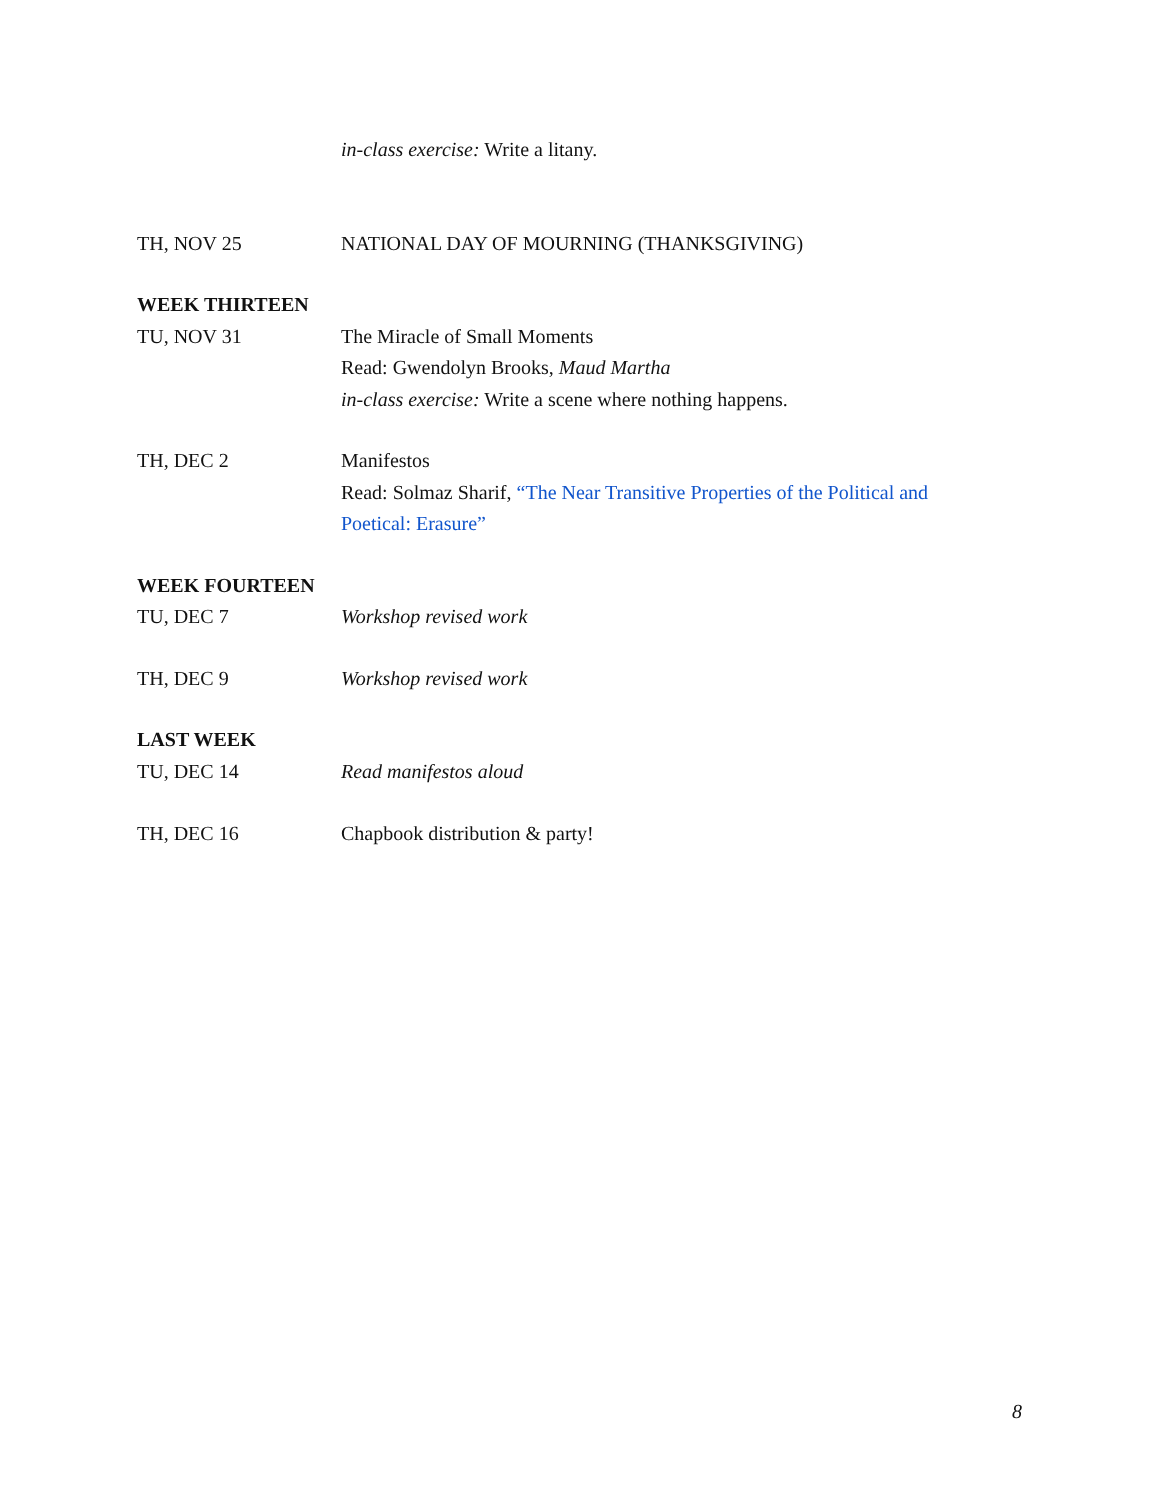in-class exercise: Write a litany.
TH, NOV 25 NATIONAL DAY OF MOURNING (THANKSGIVING)
WEEK THIRTEEN
TU, NOV 31 The Miracle of Small Moments
Read: Gwendolyn Brooks, Maud Martha
in-class exercise: Write a scene where nothing happens.
TH, DEC 2 Manifestos
Read: Solmaz Sharif, “The Near Transitive Properties of the Political and Poetical: Erasure”
WEEK FOURTEEN
TU, DEC 7 Workshop revised work
TH, DEC 9 Workshop revised work
LAST WEEK
TU, DEC 14 Read manifestos aloud
TH, DEC 16 Chapbook distribution & party!
8